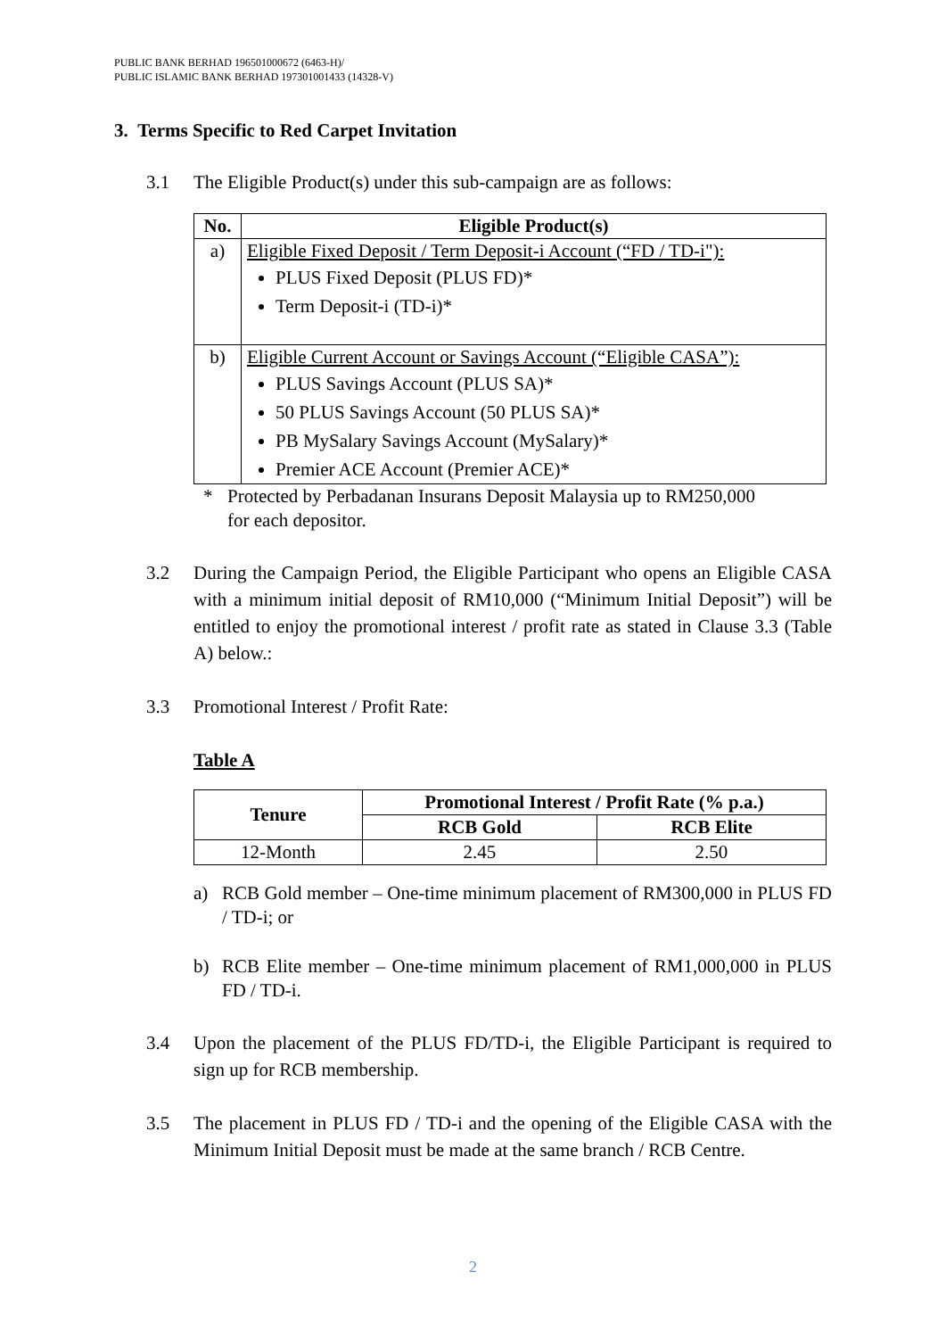PUBLIC BANK BERHAD 196501000672 (6463-H)/
PUBLIC ISLAMIC BANK BERHAD 197301001433 (14328-V)
3. Terms Specific to Red Carpet Invitation
3.1 The Eligible Product(s) under this sub-campaign are as follows:
| No. | Eligible Product(s) |
| --- | --- |
| a) | Eligible Fixed Deposit / Term Deposit-i Account (“FD / TD-i"): PLUS Fixed Deposit (PLUS FD)* Term Deposit-i (TD-i)* |
| b) | Eligible Current Account or Savings Account (“Eligible CASA”): PLUS Savings Account (PLUS SA)* 50 PLUS Savings Account (50 PLUS SA)* PB MySalary Savings Account (MySalary)* Premier ACE Account (Premier ACE)* |
* Protected by Perbadanan Insurans Deposit Malaysia up to RM250,000
for each depositor.
3.2 During the Campaign Period, the Eligible Participant who opens an Eligible CASA with a minimum initial deposit of RM10,000 (“Minimum Initial Deposit”) will be entitled to enjoy the promotional interest / profit rate as stated in Clause 3.3 (Table A) below.:
3.3 Promotional Interest / Profit Rate:
Table A
| Tenure | Promotional Interest / Profit Rate (% p.a.) | |
| --- | --- | --- |
| | RCB Gold | RCB Elite |
| 12-Month | 2.45 | 2.50 |
a) RCB Gold member – One-time minimum placement of RM300,000 in PLUS FD / TD-i; or
b) RCB Elite member – One-time minimum placement of RM1,000,000 in PLUS FD / TD-i.
3.4 Upon the placement of the PLUS FD/TD-i, the Eligible Participant is required to sign up for RCB membership.
3.5 The placement in PLUS FD / TD-i and the opening of the Eligible CASA with the Minimum Initial Deposit must be made at the same branch / RCB Centre.
2